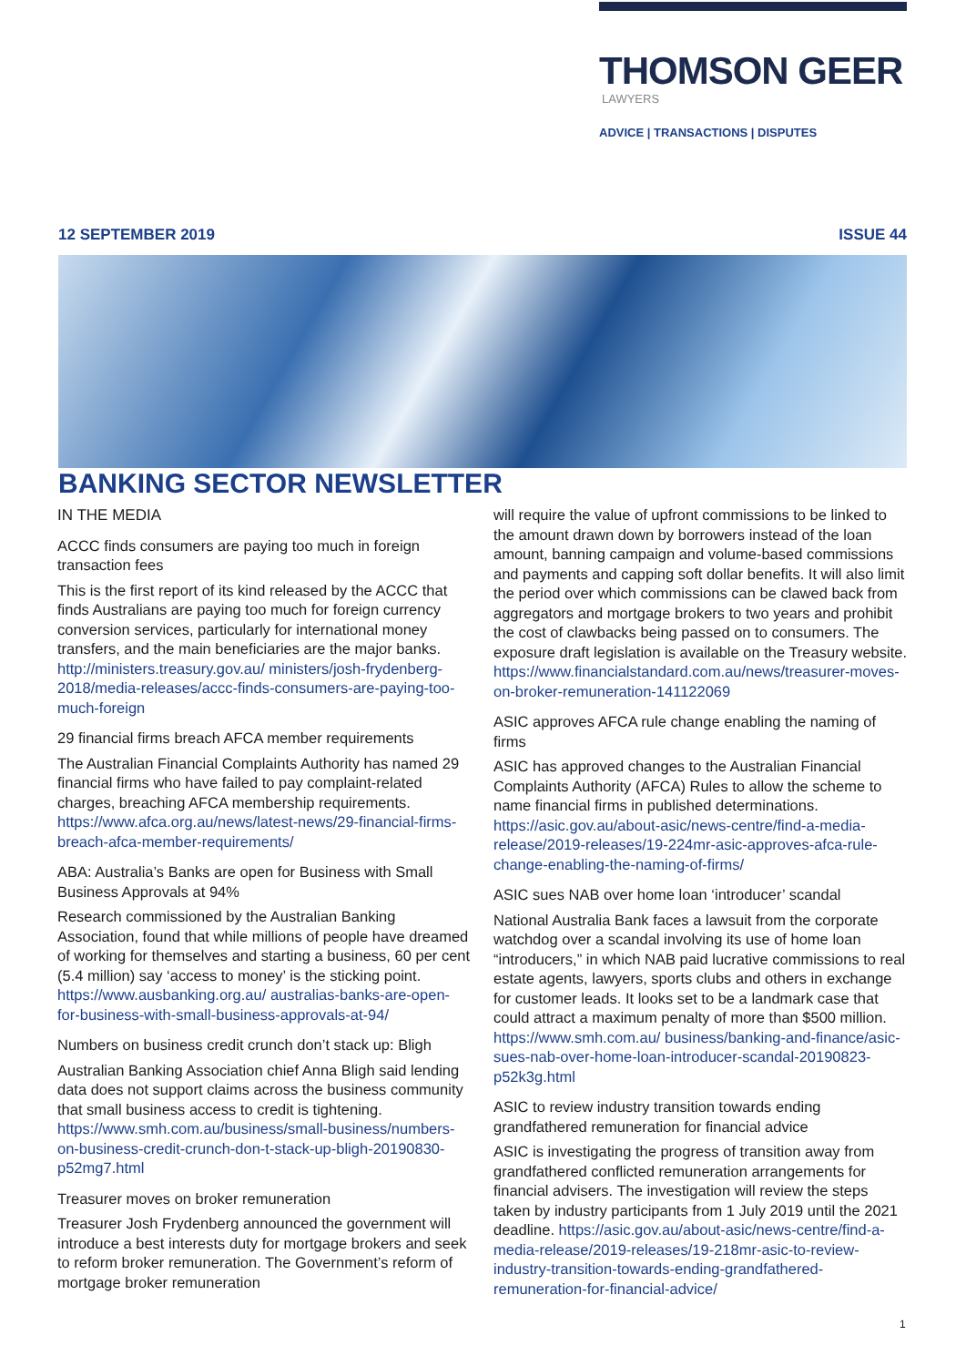THOMSON GEER
LAWYERS
ADVICE | TRANSACTIONS | DISPUTES
12 SEPTEMBER 2019 ISSUE 44
BANKING SECTOR NEWSLETTER
IN THE MEDIA
ACCC finds consumers are paying too much in foreign transaction fees
This is the first report of its kind released by the ACCC that finds Australians are paying too much for foreign currency conversion services, particularly for international money transfers, and the main beneficiaries are the major banks. http://ministers.treasury.gov.au/ ministers/josh-frydenberg-2018/media-releases/accc-finds-consumers-are-paying-too-much-foreign
29 financial firms breach AFCA member requirements
The Australian Financial Complaints Authority has named 29 financial firms who have failed to pay complaint-related charges, breaching AFCA membership requirements. https://www.afca.org.au/news/latest-news/29-financial-firms-breach-afca-member-requirements/
ABA: Australia’s Banks are open for Business with Small Business Approvals at 94%
Research commissioned by the Australian Banking Association, found that while millions of people have dreamed of working for themselves and starting a business, 60 per cent (5.4 million) say ‘access to money’ is the sticking point. https://www.ausbanking.org.au/ australias-banks-are-open-for-business-with-small-business-approvals-at-94/
Numbers on business credit crunch don’t stack up: Bligh
Australian Banking Association chief Anna Bligh said lending data does not support claims across the business community that small business access to credit is tightening. https://www.smh.com.au/business/small-business/numbers-on-business-credit-crunch-don-t-stack-up-bligh-20190830-p52mg7.html
Treasurer moves on broker remuneration
Treasurer Josh Frydenberg announced the government will introduce a best interests duty for mortgage brokers and seek to reform broker remuneration. The Government’s reform of mortgage broker remuneration
will require the value of upfront commissions to be linked to the amount drawn down by borrowers instead of the loan amount, banning campaign and volume-based commissions and payments and capping soft dollar benefits. It will also limit the period over which commissions can be clawed back from aggregators and mortgage brokers to two years and prohibit the cost of clawbacks being passed on to consumers. The exposure draft legislation is available on the Treasury website. https://www.financialstandard.com.au/news/treasurer-moves-on-broker-remuneration-141122069
ASIC approves AFCA rule change enabling the naming of firms
ASIC has approved changes to the Australian Financial Complaints Authority (AFCA) Rules to allow the scheme to name financial firms in published determinations. https://asic.gov.au/about-asic/news-centre/find-a-media-release/2019-releases/19-224mr-asic-approves-afca-rule-change-enabling-the-naming-of-firms/
ASIC sues NAB over home loan ‘introducer’ scandal
National Australia Bank faces a lawsuit from the corporate watchdog over a scandal involving its use of home loan “introducers,” in which NAB paid lucrative commissions to real estate agents, lawyers, sports clubs and others in exchange for customer leads. It looks set to be a landmark case that could attract a maximum penalty of more than $500 million. https://www.smh.com.au/ business/banking-and-finance/asic-sues-nab-over-home-loan-introducer-scandal-20190823-p52k3g.html
ASIC to review industry transition towards ending grandfathered remuneration for financial advice
ASIC is investigating the progress of transition away from grandfathered conflicted remuneration arrangements for financial advisers. The investigation will review the steps taken by industry participants from 1 July 2019 until the 2021 deadline. https://asic.gov.au/about-asic/news-centre/find-a-media-release/2019-releases/19-218mr-asic-to-review-industry-transition-towards-ending-grandfathered-remuneration-for-financial-advice/
1